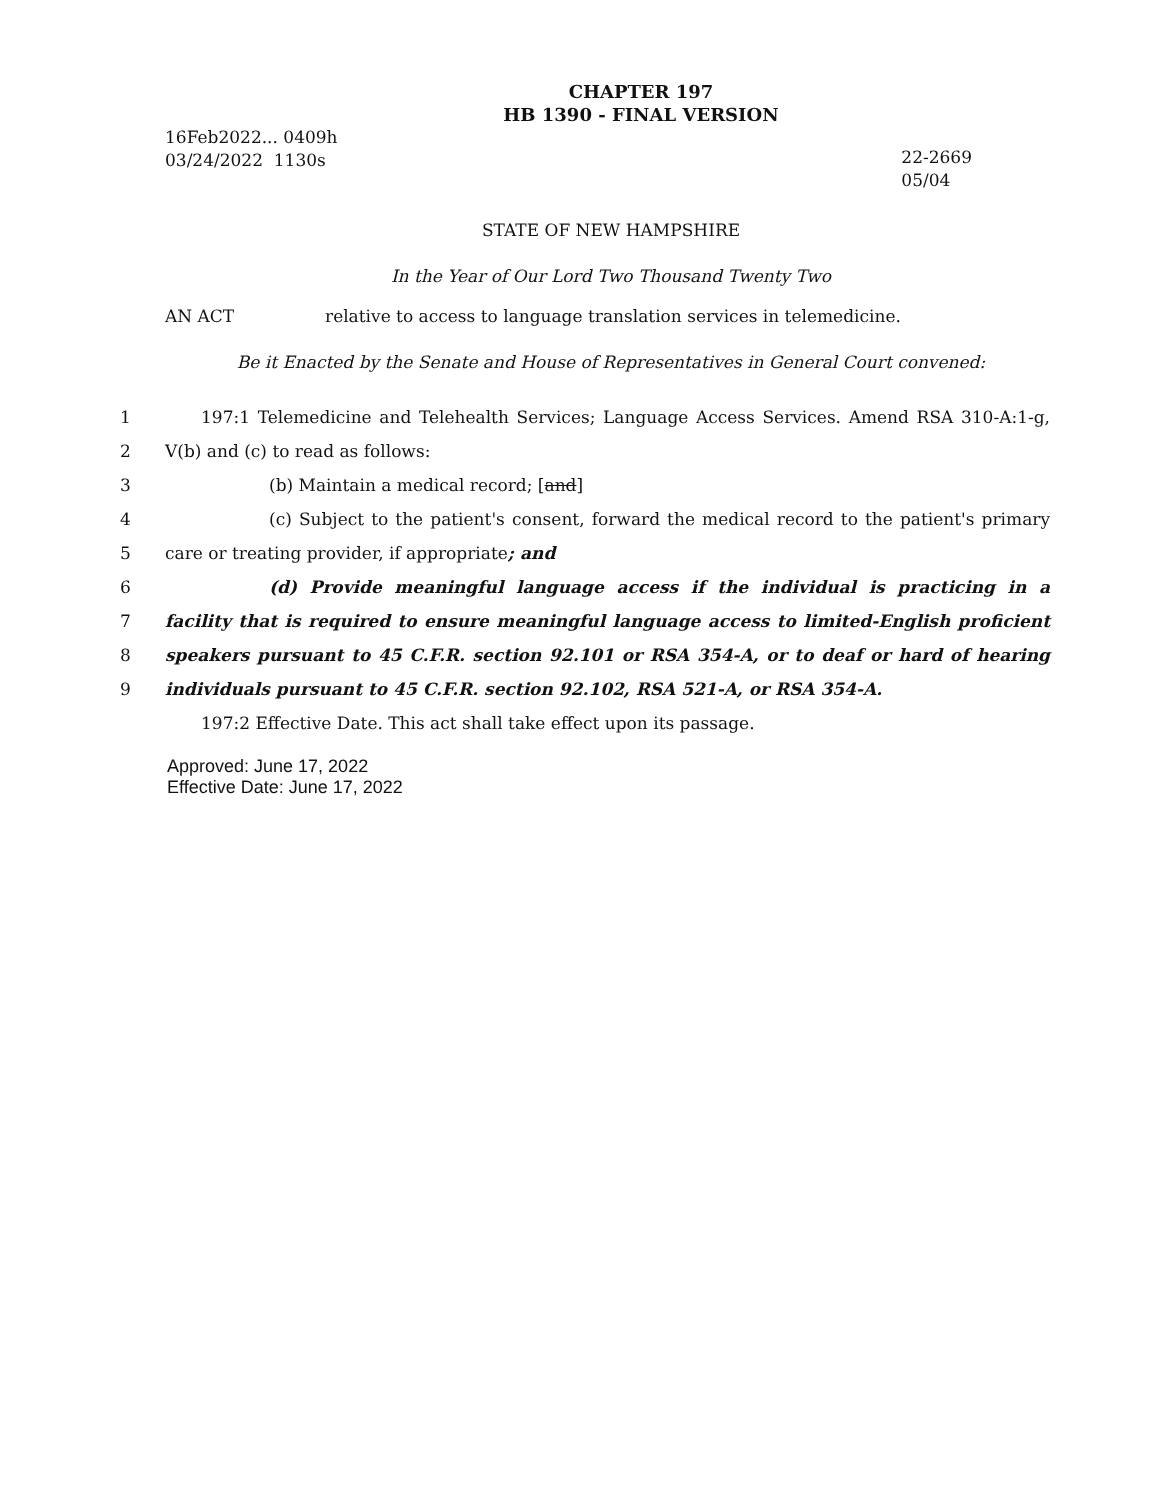CHAPTER 197
HB 1390 - FINAL VERSION
16Feb2022... 0409h
03/24/2022 1130s
22-2669
05/04
STATE OF NEW HAMPSHIRE
In the Year of Our Lord Two Thousand Twenty Two
AN ACT relative to access to language translation services in telemedicine.
Be it Enacted by the Senate and House of Representatives in General Court convened:
1 197:1 Telemedicine and Telehealth Services; Language Access Services. Amend RSA 310-A:1-g,
2 V(b) and (c) to read as follows:
3 (b) Maintain a medical record; [and]
4 (c) Subject to the patient's consent, forward the medical record to the patient's primary
5 care or treating provider, if appropriate; and
6 (d) Provide meaningful language access if the individual is practicing in a
7 facility that is required to ensure meaningful language access to limited-English proficient
8 speakers pursuant to 45 C.F.R. section 92.101 or RSA 354-A, or to deaf or hard of hearing
9 individuals pursuant to 45 C.F.R. section 92.102, RSA 521-A, or RSA 354-A.
197:2 Effective Date. This act shall take effect upon its passage.
Approved: June 17, 2022
Effective Date: June 17, 2022